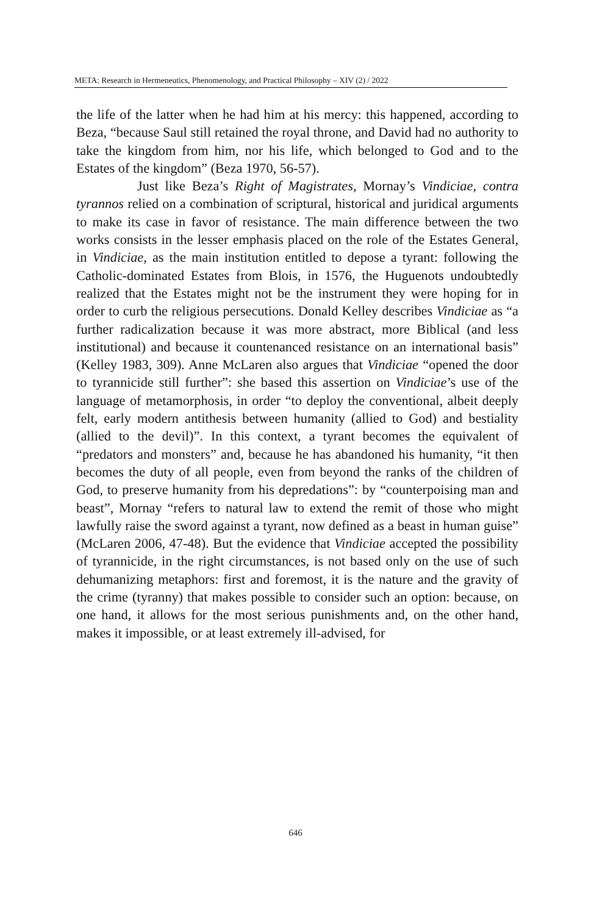META: Research in Hermeneutics, Phenomenology, and Practical Philosophy – XIV (2) / 2022
the life of the latter when he had him at his mercy: this happened, according to Beza, “because Saul still retained the royal throne, and David had no authority to take the kingdom from him, nor his life, which belonged to God and to the Estates of the kingdom” (Beza 1970, 56-57).
Just like Beza’s Right of Magistrates, Mornay’s Vindiciae, contra tyrannos relied on a combination of scriptural, historical and juridical arguments to make its case in favor of resistance. The main difference between the two works consists in the lesser emphasis placed on the role of the Estates General, in Vindiciae, as the main institution entitled to depose a tyrant: following the Catholic-dominated Estates from Blois, in 1576, the Huguenots undoubtedly realized that the Estates might not be the instrument they were hoping for in order to curb the religious persecutions. Donald Kelley describes Vindiciae as “a further radicalization because it was more abstract, more Biblical (and less institutional) and because it countenanced resistance on an international basis” (Kelley 1983, 309). Anne McLaren also argues that Vindiciae “opened the door to tyrannicide still further”: she based this assertion on Vindiciae’s use of the language of metamorphosis, in order “to deploy the conventional, albeit deeply felt, early modern antithesis between humanity (allied to God) and bestiality (allied to the devil)”. In this context, a tyrant becomes the equivalent of “predators and monsters” and, because he has abandoned his humanity, “it then becomes the duty of all people, even from beyond the ranks of the children of God, to preserve humanity from his depredations”: by “counterpoising man and beast”, Mornay “refers to natural law to extend the remit of those who might lawfully raise the sword against a tyrant, now defined as a beast in human guise” (McLaren 2006, 47-48). But the evidence that Vindiciae accepted the possibility of tyrannicide, in the right circumstances, is not based only on the use of such dehumanizing metaphors: first and foremost, it is the nature and the gravity of the crime (tyranny) that makes possible to consider such an option: because, on one hand, it allows for the most serious punishments and, on the other hand, makes it impossible, or at least extremely ill-advised, for
646